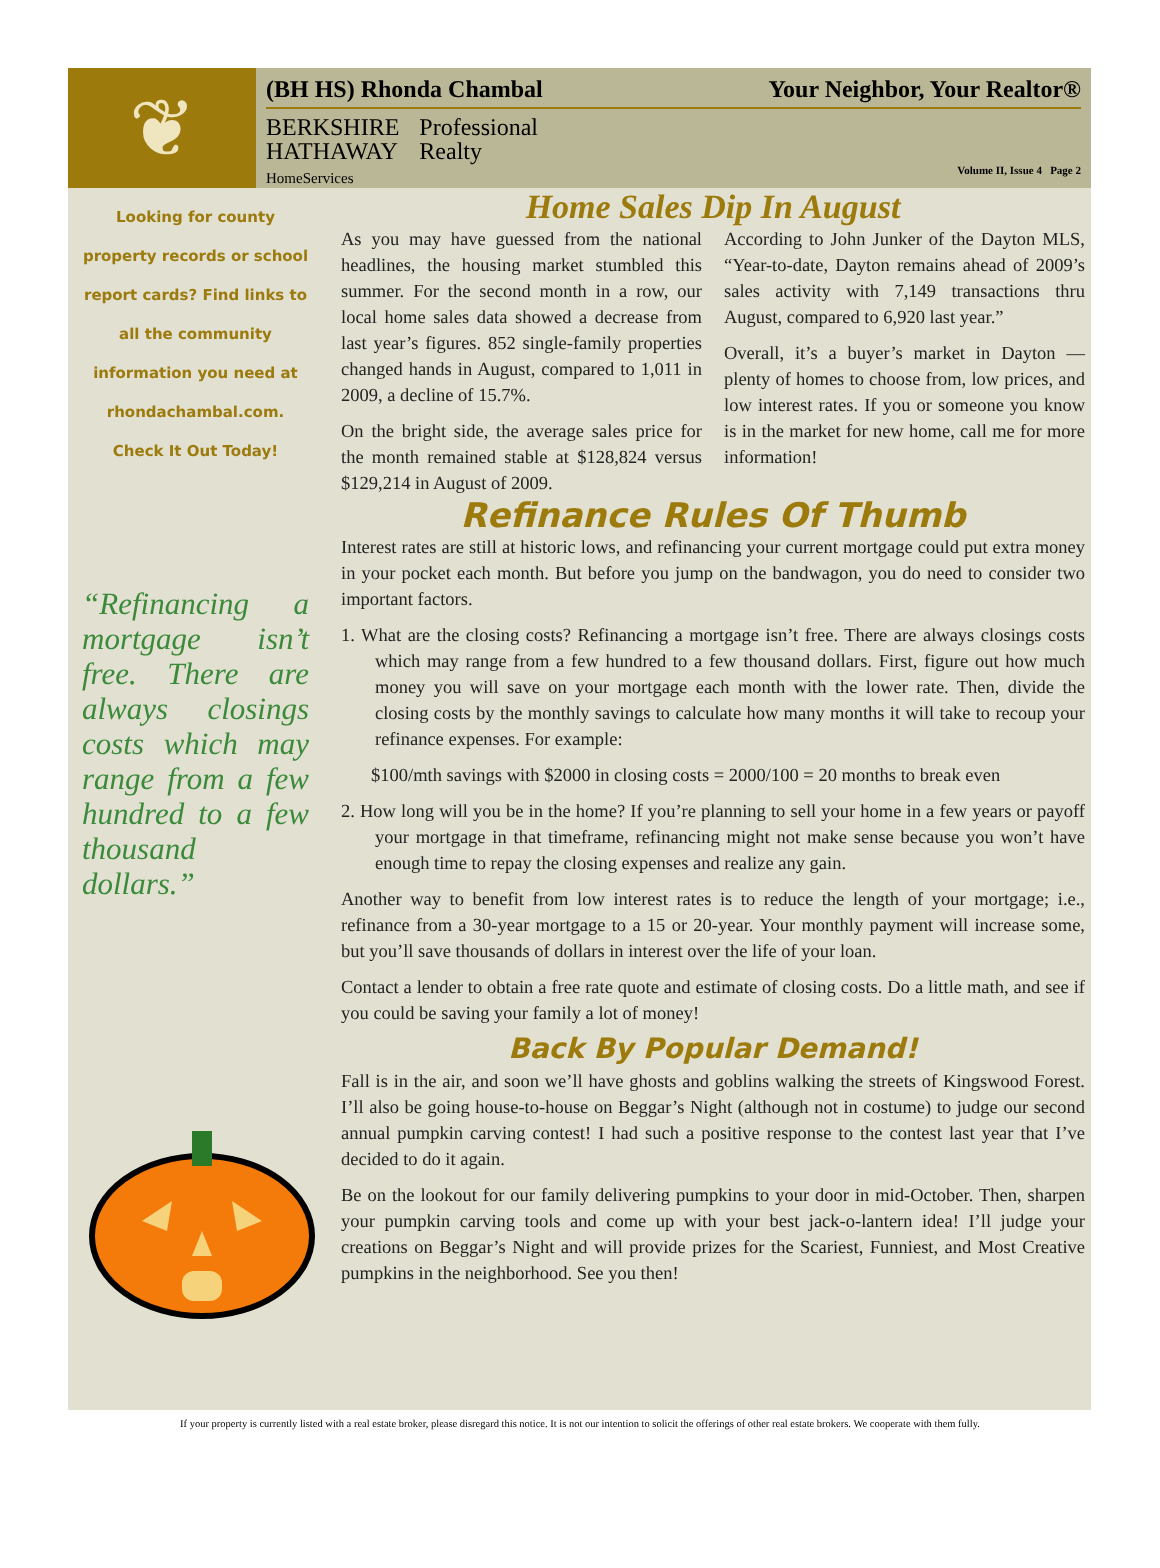❦
(BH HS) Rhonda Chambal Your Neighbor, Your Realtor®
BERKSHIRE
HATHAWAY
HomeServices
Professional
Realty
Volume II, Issue 4 Page 2
Looking for county property records or school report cards? Find links to all the community information you need at rhondachambal.com. Check It Out Today!
“Refinancing a mortgage isn’t free. There are always closings costs which may range from a few hundred to a few thousand dollars.”
Home Sales Dip In August
As you may have guessed from the national headlines, the housing market stumbled this summer. For the second month in a row, our local home sales data showed a decrease from last year’s figures. 852 single-family properties changed hands in August, compared to 1,011 in 2009, a decline of 15.7%.
On the bright side, the average sales price for the month remained stable at $128,824 versus $129,214 in August of 2009.
According to John Junker of the Dayton MLS, “Year-to-date, Dayton remains ahead of 2009’s sales activity with 7,149 transactions thru August, compared to 6,920 last year.”
Overall, it’s a buyer’s market in Dayton — plenty of homes to choose from, low prices, and low interest rates. If you or someone you know is in the market for new home, call me for more information!
Refinance Rules Of Thumb
Interest rates are still at historic lows, and refinancing your current mortgage could put extra money in your pocket each month. But before you jump on the bandwagon, you do need to consider two important factors.
1. What are the closing costs? Refinancing a mortgage isn’t free. There are always closings costs which may range from a few hundred to a few thousand dollars. First, figure out how much money you will save on your mortgage each month with the lower rate. Then, divide the closing costs by the monthly savings to calculate how many months it will take to recoup your refinance expenses. For example:
$100/mth savings with $2000 in closing costs = 2000/100 = 20 months to break even
2. How long will you be in the home? If you’re planning to sell your home in a few years or payoff your mortgage in that timeframe, refinancing might not make sense because you won’t have enough time to repay the closing expenses and realize any gain.
Another way to benefit from low interest rates is to reduce the length of your mortgage; i.e., refinance from a 30-year mortgage to a 15 or 20-year. Your monthly payment will increase some, but you’ll save thousands of dollars in interest over the life of your loan.
Contact a lender to obtain a free rate quote and estimate of closing costs. Do a little math, and see if you could be saving your family a lot of money!
Back By Popular Demand!
Fall is in the air, and soon we’ll have ghosts and goblins walking the streets of Kingswood Forest. I’ll also be going house-to-house on Beggar’s Night (although not in costume) to judge our second annual pumpkin carving contest! I had such a positive response to the contest last year that I’ve decided to do it again.
Be on the lookout for our family delivering pumpkins to your door in mid-October. Then, sharpen your pumpkin carving tools and come up with your best jack-o-lantern idea! I’ll judge your creations on Beggar’s Night and will provide prizes for the Scariest, Funniest, and Most Creative pumpkins in the neighborhood. See you then!
If your property is currently listed with a real estate broker, please disregard this notice. It is not our intention to solicit the offerings of other real estate brokers. We cooperate with them fully.